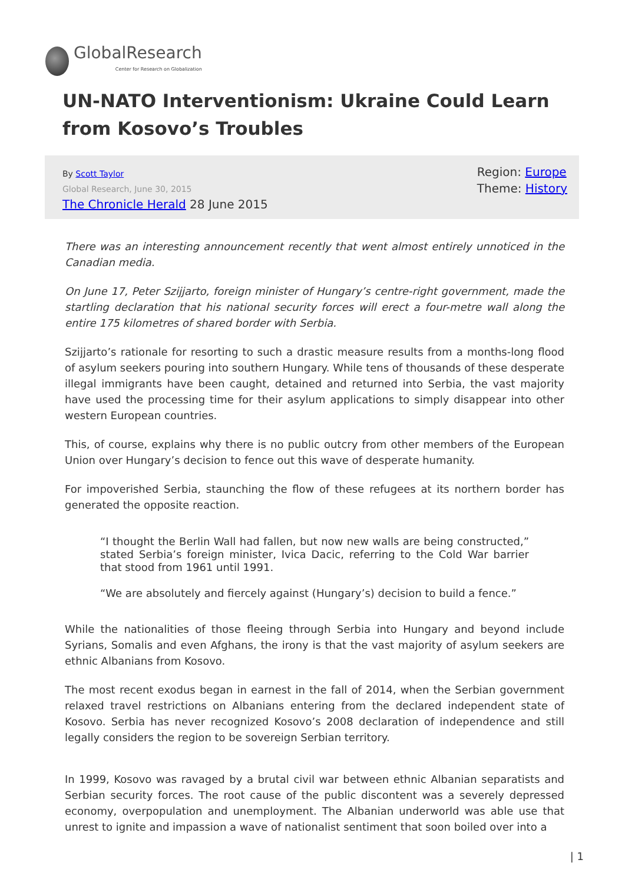GlobalResearch
Center for Research on Globalization
UN-NATO Interventionism: Ukraine Could Learn from Kosovo’s Troubles
By Scott Taylor
Global Research, June 30, 2015
The Chronicle Herald 28 June 2015
Region: Europe
Theme: History
There was an interesting announcement recently that went almost entirely unnoticed in the Canadian media.
On June 17, Peter Szijjarto, foreign minister of Hungary’s centre-right government, made the startling declaration that his national security forces will erect a four-metre wall along the entire 175 kilometres of shared border with Serbia.
Szijjarto’s rationale for resorting to such a drastic measure results from a months-long flood of asylum seekers pouring into southern Hungary. While tens of thousands of these desperate illegal immigrants have been caught, detained and returned into Serbia, the vast majority have used the processing time for their asylum applications to simply disappear into other western European countries.
This, of course, explains why there is no public outcry from other members of the European Union over Hungary’s decision to fence out this wave of desperate humanity.
For impoverished Serbia, staunching the flow of these refugees at its northern border has generated the opposite reaction.
“I thought the Berlin Wall had fallen, but now new walls are being constructed,” stated Serbia’s foreign minister, Ivica Dacic, referring to the Cold War barrier that stood from 1961 until 1991.
“We are absolutely and fiercely against (Hungary’s) decision to build a fence.”
While the nationalities of those fleeing through Serbia into Hungary and beyond include Syrians, Somalis and even Afghans, the irony is that the vast majority of asylum seekers are ethnic Albanians from Kosovo.
The most recent exodus began in earnest in the fall of 2014, when the Serbian government relaxed travel restrictions on Albanians entering from the declared independent state of Kosovo. Serbia has never recognized Kosovo’s 2008 declaration of independence and still legally considers the region to be sovereign Serbian territory.
In 1999, Kosovo was ravaged by a brutal civil war between ethnic Albanian separatists and Serbian security forces. The root cause of the public discontent was a severely depressed economy, overpopulation and unemployment. The Albanian underworld was able use that unrest to ignite and impassion a wave of nationalist sentiment that soon boiled over into a
| 1